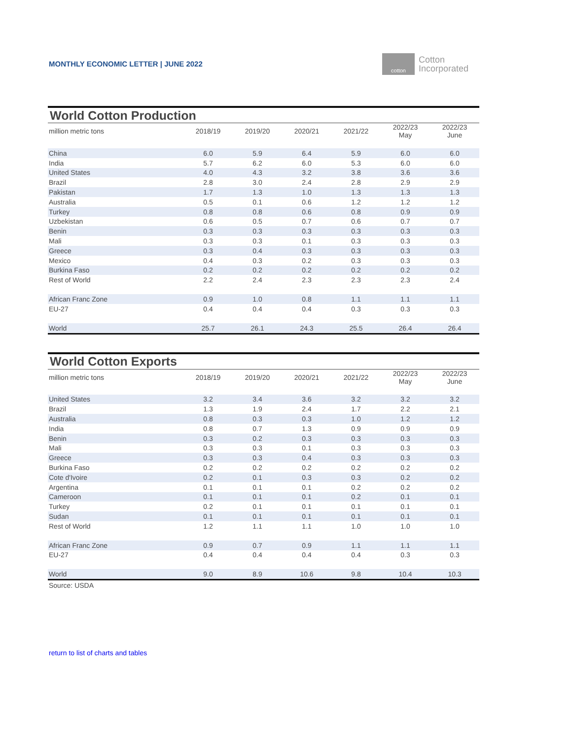MONTHLY ECONOMIC LETTER | JUNE 2022
cotton
Cotton
Incorporated
| World Cotton Production | | | | | | |
| --- | --- | --- | --- | --- | --- | --- |
| million metric tons | 2018/19 | 2019/20 | 2020/21 | 2021/22 | 2022/23 May | 2022/23 June |
| China | 6.0 | 5.9 | 6.4 | 5.9 | 6.0 | 6.0 |
| India | 5.7 | 6.2 | 6.0 | 5.3 | 6.0 | 6.0 |
| United States | 4.0 | 4.3 | 3.2 | 3.8 | 3.6 | 3.6 |
| Brazil | 2.8 | 3.0 | 2.4 | 2.8 | 2.9 | 2.9 |
| Pakistan | 1.7 | 1.3 | 1.0 | 1.3 | 1.3 | 1.3 |
| Australia | 0.5 | 0.1 | 0.6 | 1.2 | 1.2 | 1.2 |
| Turkey | 0.8 | 0.8 | 0.6 | 0.8 | 0.9 | 0.9 |
| Uzbekistan | 0.6 | 0.5 | 0.7 | 0.6 | 0.7 | 0.7 |
| Benin | 0.3 | 0.3 | 0.3 | 0.3 | 0.3 | 0.3 |
| Mali | 0.3 | 0.3 | 0.1 | 0.3 | 0.3 | 0.3 |
| Greece | 0.3 | 0.4 | 0.3 | 0.3 | 0.3 | 0.3 |
| Mexico | 0.4 | 0.3 | 0.2 | 0.3 | 0.3 | 0.3 |
| Burkina Faso | 0.2 | 0.2 | 0.2 | 0.2 | 0.2 | 0.2 |
| Rest of World | 2.2 | 2.4 | 2.3 | 2.3 | 2.3 | 2.4 |
| African Franc Zone | 0.9 | 1.0 | 0.8 | 1.1 | 1.1 | 1.1 |
| EU-27 | 0.4 | 0.4 | 0.4 | 0.3 | 0.3 | 0.3 |
| World | 25.7 | 26.1 | 24.3 | 25.5 | 26.4 | 26.4 |
| World Cotton Exports | | | | | | |
| --- | --- | --- | --- | --- | --- | --- |
| million metric tons | 2018/19 | 2019/20 | 2020/21 | 2021/22 | 2022/23 May | 2022/23 June |
| United States | 3.2 | 3.4 | 3.6 | 3.2 | 3.2 | 3.2 |
| Brazil | 1.3 | 1.9 | 2.4 | 1.7 | 2.2 | 2.1 |
| Australia | 0.8 | 0.3 | 0.3 | 1.0 | 1.2 | 1.2 |
| India | 0.8 | 0.7 | 1.3 | 0.9 | 0.9 | 0.9 |
| Benin | 0.3 | 0.2 | 0.3 | 0.3 | 0.3 | 0.3 |
| Mali | 0.3 | 0.3 | 0.1 | 0.3 | 0.3 | 0.3 |
| Greece | 0.3 | 0.3 | 0.4 | 0.3 | 0.3 | 0.3 |
| Burkina Faso | 0.2 | 0.2 | 0.2 | 0.2 | 0.2 | 0.2 |
| Cote d'Ivoire | 0.2 | 0.1 | 0.3 | 0.3 | 0.2 | 0.2 |
| Argentina | 0.1 | 0.1 | 0.1 | 0.2 | 0.2 | 0.2 |
| Cameroon | 0.1 | 0.1 | 0.1 | 0.2 | 0.1 | 0.1 |
| Turkey | 0.2 | 0.1 | 0.1 | 0.1 | 0.1 | 0.1 |
| Sudan | 0.1 | 0.1 | 0.1 | 0.1 | 0.1 | 0.1 |
| Rest of World | 1.2 | 1.1 | 1.1 | 1.0 | 1.0 | 1.0 |
| African Franc Zone | 0.9 | 0.7 | 0.9 | 1.1 | 1.1 | 1.1 |
| EU-27 | 0.4 | 0.4 | 0.4 | 0.4 | 0.3 | 0.3 |
| World | 9.0 | 8.9 | 10.6 | 9.8 | 10.4 | 10.3 |
| Source: USDA | | | | | | |
return to list of charts and tables